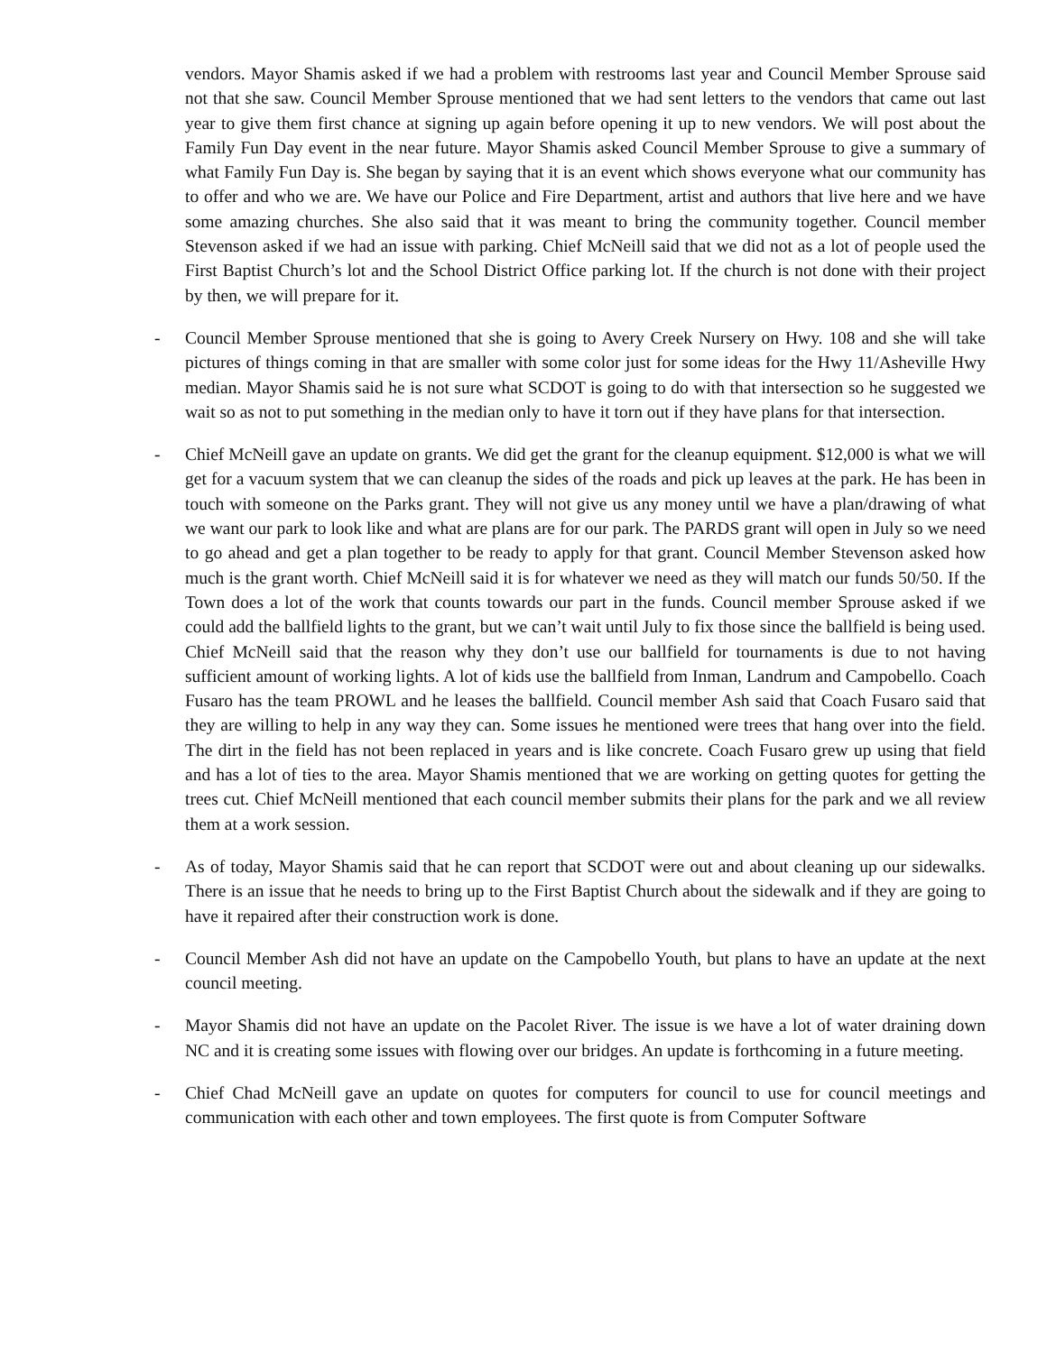vendors. Mayor Shamis asked if we had a problem with restrooms last year and Council Member Sprouse said not that she saw. Council Member Sprouse mentioned that we had sent letters to the vendors that came out last year to give them first chance at signing up again before opening it up to new vendors. We will post about the Family Fun Day event in the near future. Mayor Shamis asked Council Member Sprouse to give a summary of what Family Fun Day is. She began by saying that it is an event which shows everyone what our community has to offer and who we are. We have our Police and Fire Department, artist and authors that live here and we have some amazing churches. She also said that it was meant to bring the community together. Council member Stevenson asked if we had an issue with parking. Chief McNeill said that we did not as a lot of people used the First Baptist Church’s lot and the School District Office parking lot. If the church is not done with their project by then, we will prepare for it.
- Council Member Sprouse mentioned that she is going to Avery Creek Nursery on Hwy. 108 and she will take pictures of things coming in that are smaller with some color just for some ideas for the Hwy 11/Asheville Hwy median. Mayor Shamis said he is not sure what SCDOT is going to do with that intersection so he suggested we wait so as not to put something in the median only to have it torn out if they have plans for that intersection.
- Chief McNeill gave an update on grants. We did get the grant for the cleanup equipment. $12,000 is what we will get for a vacuum system that we can cleanup the sides of the roads and pick up leaves at the park. He has been in touch with someone on the Parks grant. They will not give us any money until we have a plan/drawing of what we want our park to look like and what are plans are for our park. The PARDS grant will open in July so we need to go ahead and get a plan together to be ready to apply for that grant. Council Member Stevenson asked how much is the grant worth. Chief McNeill said it is for whatever we need as they will match our funds 50/50. If the Town does a lot of the work that counts towards our part in the funds. Council member Sprouse asked if we could add the ballfield lights to the grant, but we can’t wait until July to fix those since the ballfield is being used. Chief McNeill said that the reason why they don’t use our ballfield for tournaments is due to not having sufficient amount of working lights. A lot of kids use the ballfield from Inman, Landrum and Campobello. Coach Fusaro has the team PROWL and he leases the ballfield. Council member Ash said that Coach Fusaro said that they are willing to help in any way they can. Some issues he mentioned were trees that hang over into the field. The dirt in the field has not been replaced in years and is like concrete. Coach Fusaro grew up using that field and has a lot of ties to the area. Mayor Shamis mentioned that we are working on getting quotes for getting the trees cut. Chief McNeill mentioned that each council member submits their plans for the park and we all review them at a work session.
- As of today, Mayor Shamis said that he can report that SCDOT were out and about cleaning up our sidewalks. There is an issue that he needs to bring up to the First Baptist Church about the sidewalk and if they are going to have it repaired after their construction work is done.
- Council Member Ash did not have an update on the Campobello Youth, but plans to have an update at the next council meeting.
- Mayor Shamis did not have an update on the Pacolet River. The issue is we have a lot of water draining down NC and it is creating some issues with flowing over our bridges. An update is forthcoming in a future meeting.
- Chief Chad McNeill gave an update on quotes for computers for council to use for council meetings and communication with each other and town employees. The first quote is from Computer Software